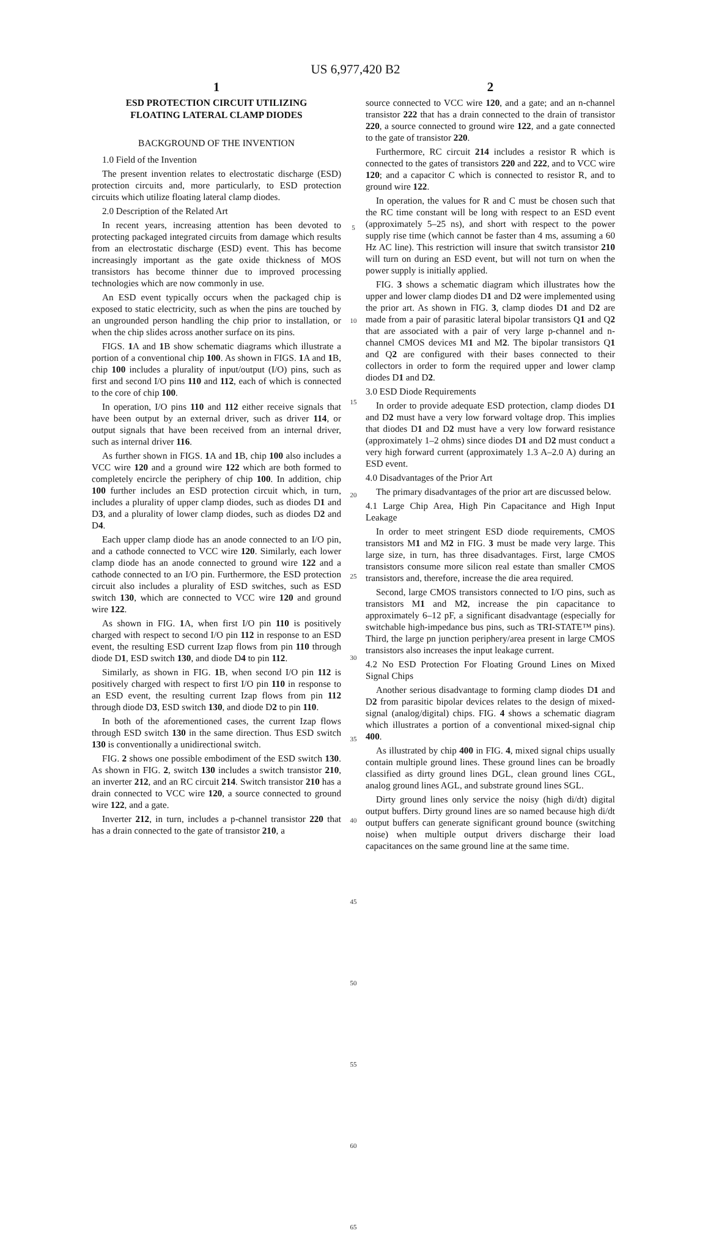US 6,977,420 B2
1
ESD PROTECTION CIRCUIT UTILIZING
FLOATING LATERAL CLAMP DIODES
BACKGROUND OF THE INVENTION
1.0 Field of the Invention
The present invention relates to electrostatic discharge (ESD) protection circuits and, more particularly, to ESD protection circuits which utilize floating lateral clamp diodes.
2.0 Description of the Related Art
In recent years, increasing attention has been devoted to protecting packaged integrated circuits from damage which results from an electrostatic discharge (ESD) event. This has become increasingly important as the gate oxide thickness of MOS transistors has become thinner due to improved processing technologies which are now commonly in use.
An ESD event typically occurs when the packaged chip is exposed to static electricity, such as when the pins are touched by an ungrounded person handling the chip prior to installation, or when the chip slides across another surface on its pins.
FIGS. 1 A and 1 B show schematic diagrams which illustrate a portion of a conventional chip 100. As shown in FIGS. 1 A and 1 B, chip 100 includes a plurality of input/output (I/O) pins, such as first and second I/O pins 110 and 112, each of which is connected to the core of chip 100.
In operation, I/O pins 110 and 112 either receive signals that have been output by an external driver, such as driver 114, or output signals that have been received from an internal driver, such as internal driver 116.
As further shown in FIGS. 1 A and 1 B, chip 100 also includes a VCC wire 120 and a ground wire 122 which are both formed to completely encircle the periphery of chip 100. In addition, chip 100 further includes an ESD protection circuit which, in turn, includes a plurality of upper clamp diodes, such as diodes D1 and D3, and a plurality of lower clamp diodes, such as diodes D2 and D4.
Each upper clamp diode has an anode connected to an I/O pin, and a cathode connected to VCC wire 120. Similarly, each lower clamp diode has an anode connected to ground wire 122 and a cathode connected to an I/O pin. Furthermore, the ESD protection circuit also includes a plurality of ESD switches, such as ESD switch 130, which are connected to VCC wire 120 and ground wire 122.
As shown in FIG. 1 A, when first I/O pin 110 is positively charged with respect to second I/O pin 112 in response to an ESD event, the resulting ESD current Izap flows from pin 110 through diode D1, ESD switch 130, and diode D4 to pin 112.
Similarly, as shown in FIG. 1 B, when second I/O pin 112 is positively charged with respect to first I/O pin 110 in response to an ESD event, the resulting current Izap flows from pin 112 through diode D3, ESD switch 130, and diode D2 to pin 110.
In both of the aforementioned cases, the current Izap flows through ESD switch 130 in the same direction. Thus ESD switch 130 is conventionally a unidirectional switch.
FIG. 2 shows one possible embodiment of the ESD switch 130. As shown in FIG. 2, switch 130 includes a switch transistor 210, an inverter 212, and an RC circuit 214. Switch transistor 210 has a drain connected to VCC wire 120, a source connected to ground wire 122, and a gate.
Inverter 212, in turn, includes a p-channel transistor 220 that has a drain connected to the gate of transistor 210, a
5
10
15
20
25
30
35
40
45
50
55
60
65
2
source connected to VCC wire 120, and a gate; and an n-channel transistor 222 that has a drain connected to the drain of transistor 220, a source connected to ground wire 122, and a gate connected to the gate of transistor 220.
Furthermore, RC circuit 214 includes a resistor R which is connected to the gates of transistors 220 and 222, and to VCC wire 120; and a capacitor C which is connected to resistor R, and to ground wire 122.
In operation, the values for R and C must be chosen such that the RC time constant will be long with respect to an ESD event (approximately 5–25 ns), and short with respect to the power supply rise time (which cannot be faster than 4 ms, assuming a 60 Hz AC line). This restriction will insure that switch transistor 210 will turn on during an ESD event, but will not turn on when the power supply is initially applied.
FIG. 3 shows a schematic diagram which illustrates how the upper and lower clamp diodes D1 and D2 were implemented using the prior art. As shown in FIG. 3, clamp diodes D1 and D2 are made from a pair of parasitic lateral bipolar transistors Q1 and Q2 that are associated with a pair of very large p-channel and n-channel CMOS devices M1 and M2. The bipolar transistors Q1 and Q2 are configured with their bases connected to their collectors in order to form the required upper and lower clamp diodes D1 and D2.
3.0 ESD Diode Requirements
In order to provide adequate ESD protection, clamp diodes D1 and D2 must have a very low forward voltage drop. This implies that diodes D1 and D2 must have a very low forward resistance (approximately 1–2 ohms) since diodes D1 and D2 must conduct a very high forward current (approximately 1.3 A–2.0 A) during an ESD event.
4.0 Disadvantages of the Prior Art
The primary disadvantages of the prior art are discussed below.
4.1 Large Chip Area, High Pin Capacitance and High Input Leakage
In order to meet stringent ESD diode requirements, CMOS transistors M1 and M2 in FIG. 3 must be made very large. This large size, in turn, has three disadvantages. First, large CMOS transistors consume more silicon real estate than smaller CMOS transistors and, therefore, increase the die area required.
Second, large CMOS transistors connected to I/O pins, such as transistors M1 and M2, increase the pin capacitance to approximately 6–12 pF, a significant disadvantage (especially for switchable high-impedance bus pins, such as TRI-STATE™ pins). Third, the large pn junction periphery/area present in large CMOS transistors also increases the input leakage current.
4.2 No ESD Protection For Floating Ground Lines on Mixed Signal Chips
Another serious disadvantage to forming clamp diodes D1 and D2 from parasitic bipolar devices relates to the design of mixed-signal (analog/digital) chips. FIG. 4 shows a schematic diagram which illustrates a portion of a conventional mixed-signal chip 400.
As illustrated by chip 400 in FIG. 4, mixed signal chips usually contain multiple ground lines. These ground lines can be broadly classified as dirty ground lines DGL, clean ground lines CGL, analog ground lines AGL, and substrate ground lines SGL.
Dirty ground lines only service the noisy (high di/dt) digital output buffers. Dirty ground lines are so named because high di/dt output buffers can generate significant ground bounce (switching noise) when multiple output drivers discharge their load capacitances on the same ground line at the same time.